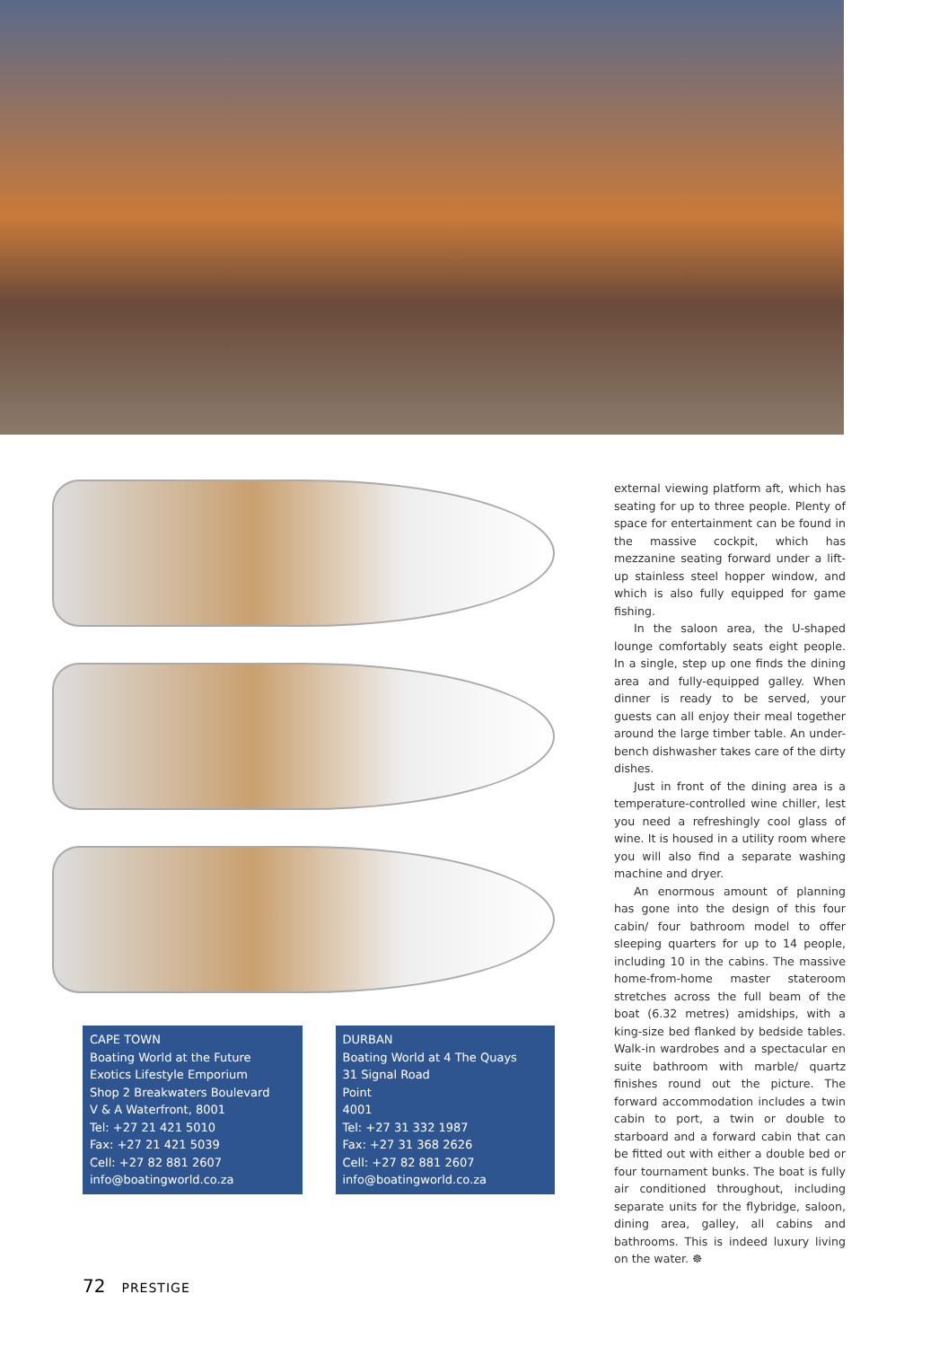CAPE TOWN
Boating World at the Future Exotics Lifestyle Emporium
Shop 2 Breakwaters Boulevard
V & A Waterfront, 8001
Tel: +27 21 421 5010
Fax: +27 21 421 5039
Cell: +27 82 881 2607
info@boatingworld.co.za
DURBAN
Boating World at 4 The Quays
31 Signal Road
Point
4001
Tel: +27 31 332 1987
Fax: +27 31 368 2626
Cell: +27 82 881 2607
info@boatingworld.co.za
external viewing platform aft, which has seating for up to three people. Plenty of space for entertainment can be found in the massive cockpit, which has mezzanine seating forward under a lift-up stainless steel hopper window, and which is also fully equipped for game fishing.
In the saloon area, the U-shaped lounge comfortably seats eight people. In a single, step up one finds the dining area and fully-equipped galley. When dinner is ready to be served, your guests can all enjoy their meal together around the large timber table. An under-bench dishwasher takes care of the dirty dishes.
Just in front of the dining area is a temperature-controlled wine chiller, lest you need a refreshingly cool glass of wine. It is housed in a utility room where you will also find a separate washing machine and dryer.
An enormous amount of planning has gone into the design of this four cabin/ four bathroom model to offer sleeping quarters for up to 14 people, including 10 in the cabins. The massive home-from-home master stateroom stretches across the full beam of the boat (6.32 metres) amidships, with a king-size bed flanked by bedside tables. Walk-in wardrobes and a spectacular en suite bathroom with marble/ quartz finishes round out the picture. The forward accommodation includes a twin cabin to port, a twin or double to starboard and a forward cabin that can be fitted out with either a double bed or four tournament bunks. The boat is fully air conditioned throughout, including separate units for the flybridge, saloon, dining area, galley, all cabins and bathrooms. This is indeed luxury living on the water. ☸
72 PRESTIGE